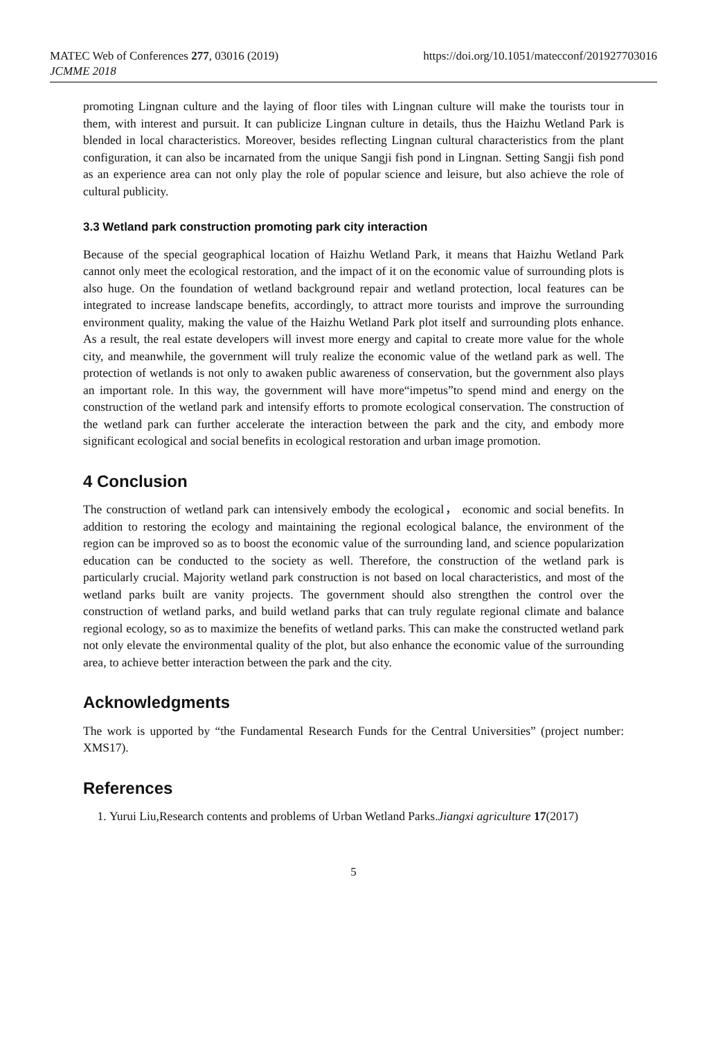MATEC Web of Conferences 277, 03016 (2019)
JCMME 2018
https://doi.org/10.1051/matecconf/201927703016
promoting Lingnan culture and the laying of floor tiles with Lingnan culture will make the tourists tour in them, with interest and pursuit. It can publicize Lingnan culture in details, thus the Haizhu Wetland Park is blended in local characteristics. Moreover, besides reflecting Lingnan cultural characteristics from the plant configuration, it can also be incarnated from the unique Sangji fish pond in Lingnan. Setting Sangji fish pond as an experience area can not only play the role of popular science and leisure, but also achieve the role of cultural publicity.
3.3 Wetland park construction promoting park city interaction
Because of the special geographical location of Haizhu Wetland Park, it means that Haizhu Wetland Park cannot only meet the ecological restoration, and the impact of it on the economic value of surrounding plots is also huge. On the foundation of wetland background repair and wetland protection, local features can be integrated to increase landscape benefits, accordingly, to attract more tourists and improve the surrounding environment quality, making the value of the Haizhu Wetland Park plot itself and surrounding plots enhance. As a result, the real estate developers will invest more energy and capital to create more value for the whole city, and meanwhile, the government will truly realize the economic value of the wetland park as well. The protection of wetlands is not only to awaken public awareness of conservation, but the government also plays an important role. In this way, the government will have more“impetus”to spend mind and energy on the construction of the wetland park and intensify efforts to promote ecological conservation. The construction of the wetland park can further accelerate the interaction between the park and the city, and embody more significant ecological and social benefits in ecological restoration and urban image promotion.
4 Conclusion
The construction of wetland park can intensively embody the ecological， economic and social benefits. In addition to restoring the ecology and maintaining the regional ecological balance, the environment of the region can be improved so as to boost the economic value of the surrounding land, and science popularization education can be conducted to the society as well. Therefore, the construction of the wetland park is particularly crucial. Majority wetland park construction is not based on local characteristics, and most of the wetland parks built are vanity projects. The government should also strengthen the control over the construction of wetland parks, and build wetland parks that can truly regulate regional climate and balance regional ecology, so as to maximize the benefits of wetland parks. This can make the constructed wetland park not only elevate the environmental quality of the plot, but also enhance the economic value of the surrounding area, to achieve better interaction between the park and the city.
Acknowledgments
The work is upported by “the Fundamental Research Funds for the Central Universities” (project number: XMS17).
References
1. Yurui Liu,Research contents and problems of Urban Wetland Parks.Jiangxi agriculture 17(2017)
5